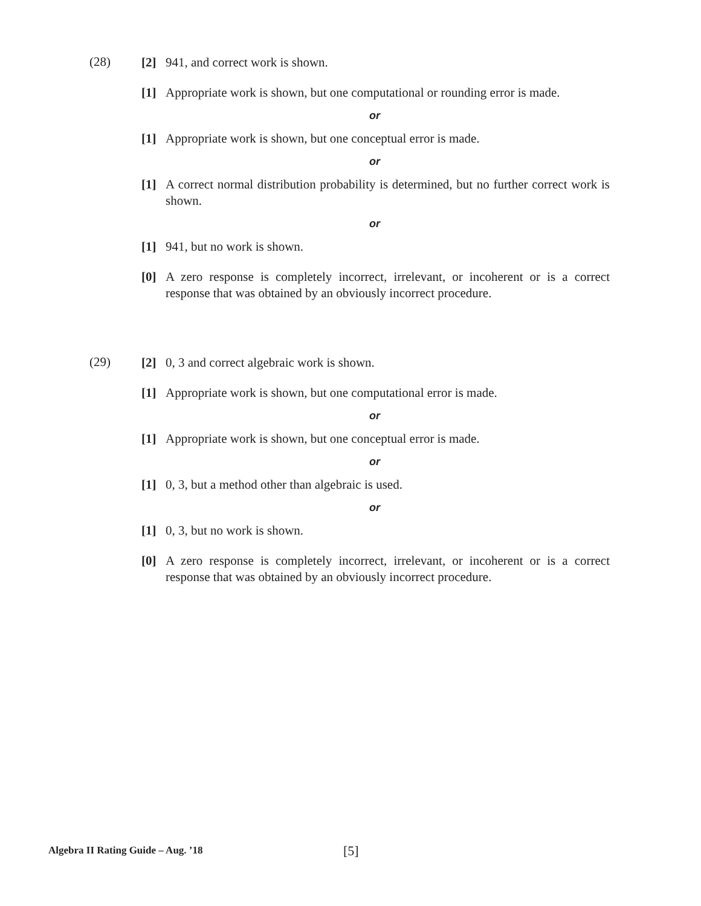(28)
[2] 941, and correct work is shown.
[1] Appropriate work is shown, but one computational or rounding error is made.
or
[1] Appropriate work is shown, but one conceptual error is made.
or
[1] A correct normal distribution probability is determined, but no further correct work is shown.
or
[1] 941, but no work is shown.
[0] A zero response is completely incorrect, irrelevant, or incoherent or is a correct response that was obtained by an obviously incorrect procedure.
(29)
[2] 0, 3 and correct algebraic work is shown.
[1] Appropriate work is shown, but one computational error is made.
or
[1] Appropriate work is shown, but one conceptual error is made.
or
[1] 0, 3, but a method other than algebraic is used.
or
[1] 0, 3, but no work is shown.
[0] A zero response is completely incorrect, irrelevant, or incoherent or is a correct response that was obtained by an obviously incorrect procedure.
Algebra II Rating Guide – Aug. ’18
[5]